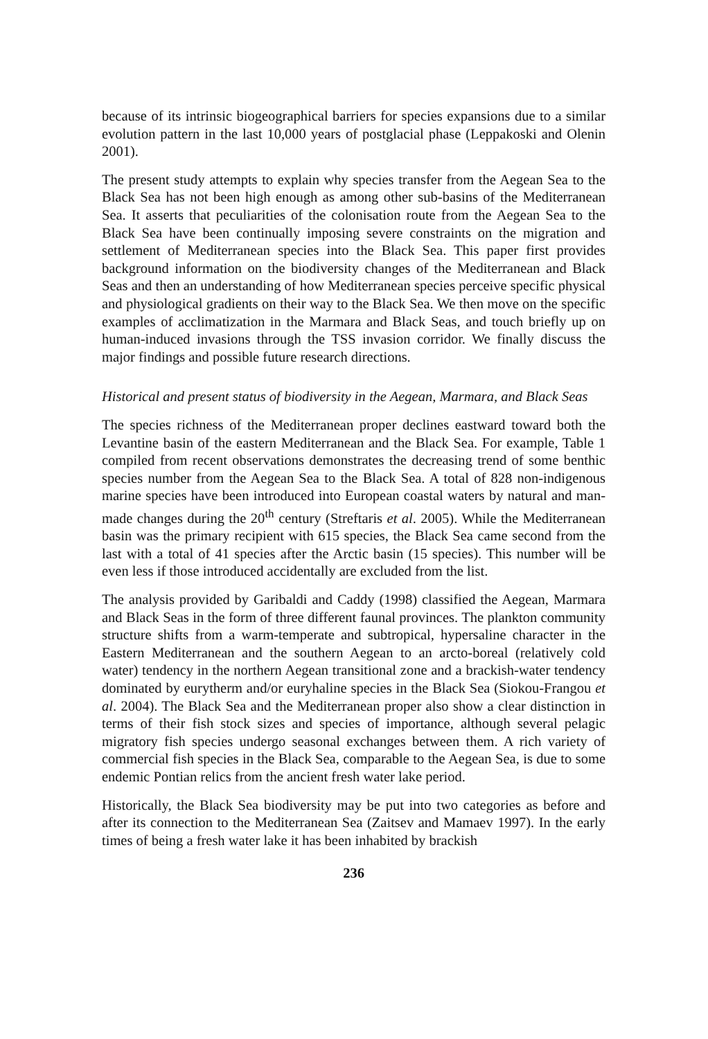because of its intrinsic biogeographical barriers for species expansions due to a similar evolution pattern in the last 10,000 years of postglacial phase (Leppakoski and Olenin 2001).
The present study attempts to explain why species transfer from the Aegean Sea to the Black Sea has not been high enough as among other sub-basins of the Mediterranean Sea. It asserts that peculiarities of the colonisation route from the Aegean Sea to the Black Sea have been continually imposing severe constraints on the migration and settlement of Mediterranean species into the Black Sea. This paper first provides background information on the biodiversity changes of the Mediterranean and Black Seas and then an understanding of how Mediterranean species perceive specific physical and physiological gradients on their way to the Black Sea. We then move on the specific examples of acclimatization in the Marmara and Black Seas, and touch briefly up on human-induced invasions through the TSS invasion corridor. We finally discuss the major findings and possible future research directions.
Historical and present status of biodiversity in the Aegean, Marmara, and Black Seas
The species richness of the Mediterranean proper declines eastward toward both the Levantine basin of the eastern Mediterranean and the Black Sea. For example, Table 1 compiled from recent observations demonstrates the decreasing trend of some benthic species number from the Aegean Sea to the Black Sea. A total of 828 non-indigenous marine species have been introduced into European coastal waters by natural and man-made changes during the 20<sup>th</sup> century (Streftaris et al. 2005). While the Mediterranean basin was the primary recipient with 615 species, the Black Sea came second from the last with a total of 41 species after the Arctic basin (15 species). This number will be even less if those introduced accidentally are excluded from the list.
The analysis provided by Garibaldi and Caddy (1998) classified the Aegean, Marmara and Black Seas in the form of three different faunal provinces. The plankton community structure shifts from a warm-temperate and subtropical, hypersaline character in the Eastern Mediterranean and the southern Aegean to an arcto-boreal (relatively cold water) tendency in the northern Aegean transitional zone and a brackish-water tendency dominated by eurytherm and/or euryhaline species in the Black Sea (Siokou-Frangou et al. 2004). The Black Sea and the Mediterranean proper also show a clear distinction in terms of their fish stock sizes and species of importance, although several pelagic migratory fish species undergo seasonal exchanges between them. A rich variety of commercial fish species in the Black Sea, comparable to the Aegean Sea, is due to some endemic Pontian relics from the ancient fresh water lake period.
Historically, the Black Sea biodiversity may be put into two categories as before and after its connection to the Mediterranean Sea (Zaitsev and Mamaev 1997). In the early times of being a fresh water lake it has been inhabited by brackish
236